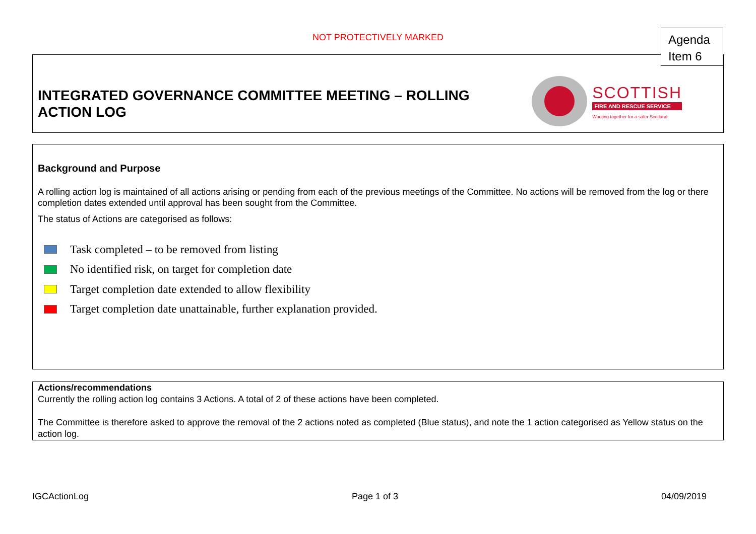NOT PROTECTIVELY MARKED
Agenda
Item 6
INTEGRATED GOVERNANCE COMMITTEE MEETING – ROLLING
ACTION LOG
SCOTTISH
FIRE AND RESCUE SERVICE
Working together for a safer Scotland
Background and Purpose
A rolling action log is maintained of all actions arising or pending from each of the previous meetings of the Committee. No actions will be removed from the log or there completion dates extended until approval has been sought from the Committee.
The status of Actions are categorised as follows:
Task completed – to be removed from listing
No identified risk, on target for completion date
Target completion date extended to allow flexibility
Target completion date unattainable, further explanation provided.
Actions/recommendations
Currently the rolling action log contains 3 Actions. A total of 2 of these actions have been completed.
The Committee is therefore asked to approve the removal of the 2 actions noted as completed (Blue status), and note the 1 action categorised as Yellow status on the action log.
IGCActionLog Page 1 of 3 04/09/2019